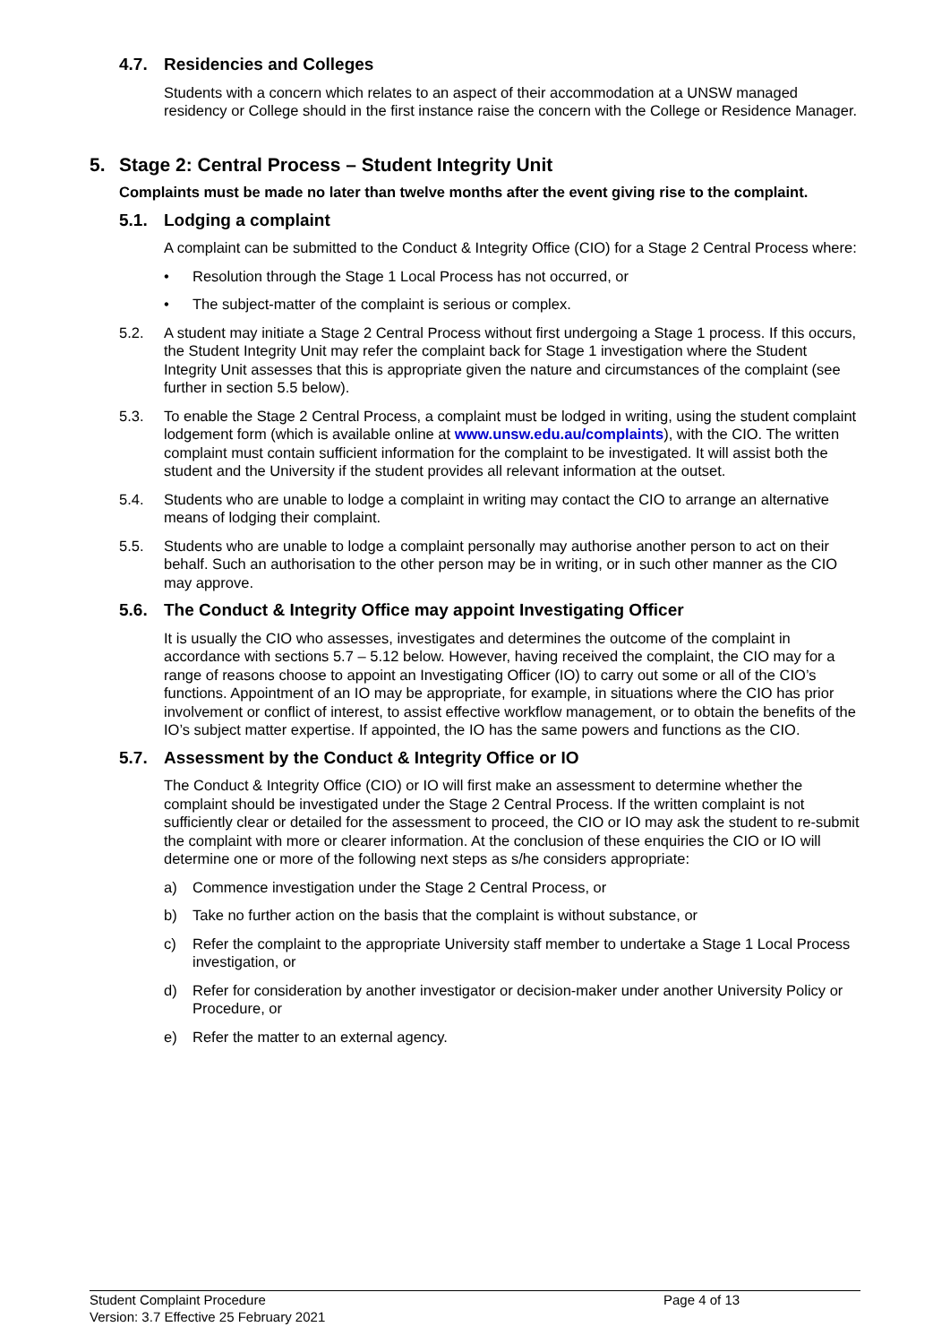4.7. Residencies and Colleges
Students with a concern which relates to an aspect of their accommodation at a UNSW managed residency or College should in the first instance raise the concern with the College or Residence Manager.
5. Stage 2: Central Process – Student Integrity Unit
Complaints must be made no later than twelve months after the event giving rise to the complaint.
5.1. Lodging a complaint
A complaint can be submitted to the Conduct & Integrity Office (CIO) for a Stage 2 Central Process where:
• Resolution through the Stage 1 Local Process has not occurred, or
• The subject-matter of the complaint is serious or complex.
5.2. A student may initiate a Stage 2 Central Process without first undergoing a Stage 1 process. If this occurs, the Student Integrity Unit may refer the complaint back for Stage 1 investigation where the Student Integrity Unit assesses that this is appropriate given the nature and circumstances of the complaint (see further in section 5.5 below).
5.3. To enable the Stage 2 Central Process, a complaint must be lodged in writing, using the student complaint lodgement form (which is available online at www.unsw.edu.au/complaints), with the CIO. The written complaint must contain sufficient information for the complaint to be investigated. It will assist both the student and the University if the student provides all relevant information at the outset.
5.4. Students who are unable to lodge a complaint in writing may contact the CIO to arrange an alternative means of lodging their complaint.
5.5. Students who are unable to lodge a complaint personally may authorise another person to act on their behalf. Such an authorisation to the other person may be in writing, or in such other manner as the CIO may approve.
5.6. The Conduct & Integrity Office may appoint Investigating Officer
It is usually the CIO who assesses, investigates and determines the outcome of the complaint in accordance with sections 5.7 – 5.12 below. However, having received the complaint, the CIO may for a range of reasons choose to appoint an Investigating Officer (IO) to carry out some or all of the CIO’s functions. Appointment of an IO may be appropriate, for example, in situations where the CIO has prior involvement or conflict of interest, to assist effective workflow management, or to obtain the benefits of the IO’s subject matter expertise. If appointed, the IO has the same powers and functions as the CIO.
5.7. Assessment by the Conduct & Integrity Office or IO
The Conduct & Integrity Office (CIO) or IO will first make an assessment to determine whether the complaint should be investigated under the Stage 2 Central Process. If the written complaint is not sufficiently clear or detailed for the assessment to proceed, the CIO or IO may ask the student to re-submit the complaint with more or clearer information. At the conclusion of these enquiries the CIO or IO will determine one or more of the following next steps as s/he considers appropriate:
a) Commence investigation under the Stage 2 Central Process, or
b) Take no further action on the basis that the complaint is without substance, or
c) Refer the complaint to the appropriate University staff member to undertake a Stage 1 Local Process investigation, or
d) Refer for consideration by another investigator or decision-maker under another University Policy or Procedure, or
e) Refer the matter to an external agency.
Student Complaint Procedure
Version: 3.7 Effective 25 February 2021
Page 4 of 13